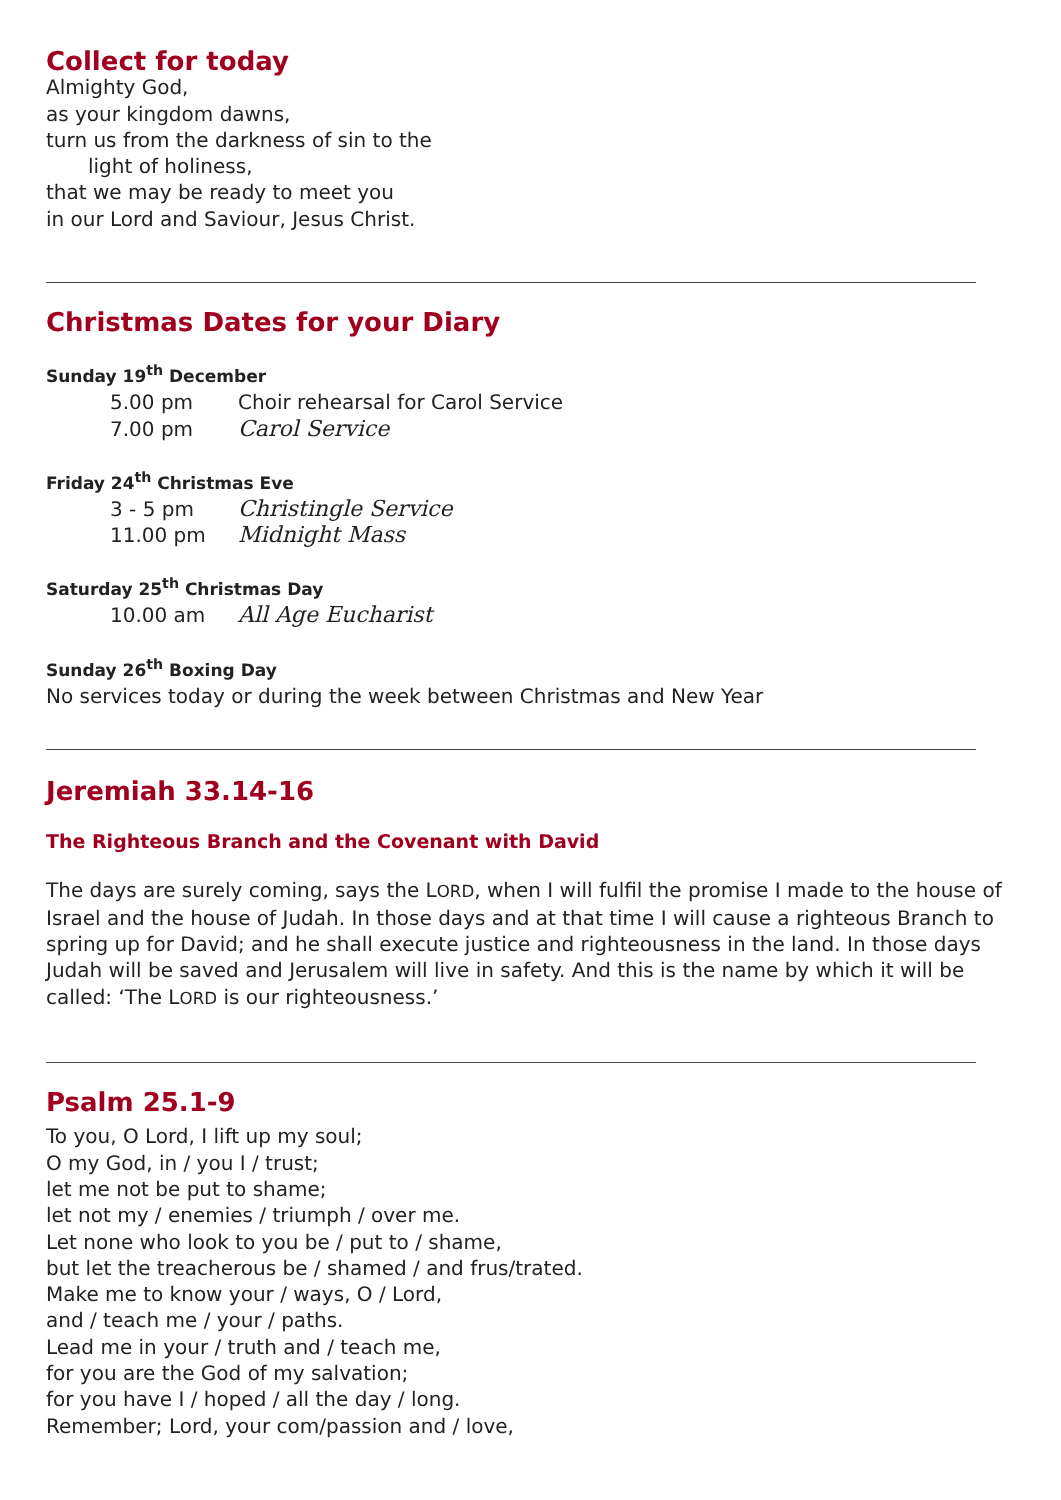Collect for today
Almighty God,
as your kingdom dawns,
turn us from the darkness of sin to the
light of holiness,
that we may be ready to meet you
in our Lord and Saviour, Jesus Christ.
Christmas Dates for your Diary
Sunday 19<sup>th</sup> December
5.00 pm Choir rehearsal for Carol Service
7.00 pm Carol Service
Friday 24<sup>th</sup> Christmas Eve
3 - 5 pm Christingle Service
11.00 pm Midnight Mass
Saturday 25<sup>th</sup> Christmas Day
10.00 am All Age Eucharist
Sunday 26<sup>th</sup> Boxing Day
No services today or during the week between Christmas and New Year
Jeremiah 33.14-16
The Righteous Branch and the Covenant with David
The days are surely coming, says the LORD, when I will fulfil the promise I made to the house of Israel and the house of Judah. In those days and at that time I will cause a righteous Branch to spring up for David; and he shall execute justice and righteousness in the land. In those days Judah will be saved and Jerusalem will live in safety. And this is the name by which it will be called: ‘The LORD is our righteousness.’
Psalm 25.1-9
To you, O Lord, I lift up my soul;
O my God, in / you I / trust;
let me not be put to shame;
let not my / enemies / triumph / over me.
Let none who look to you be / put to / shame,
but let the treacherous be / shamed / and frus/trated.
Make me to know your / ways, O / Lord,
and / teach me / your / paths.
Lead me in your / truth and / teach me,
for you are the God of my salvation;
for you have I / hoped / all the day / long.
Remember; Lord, your com/passion and / love,